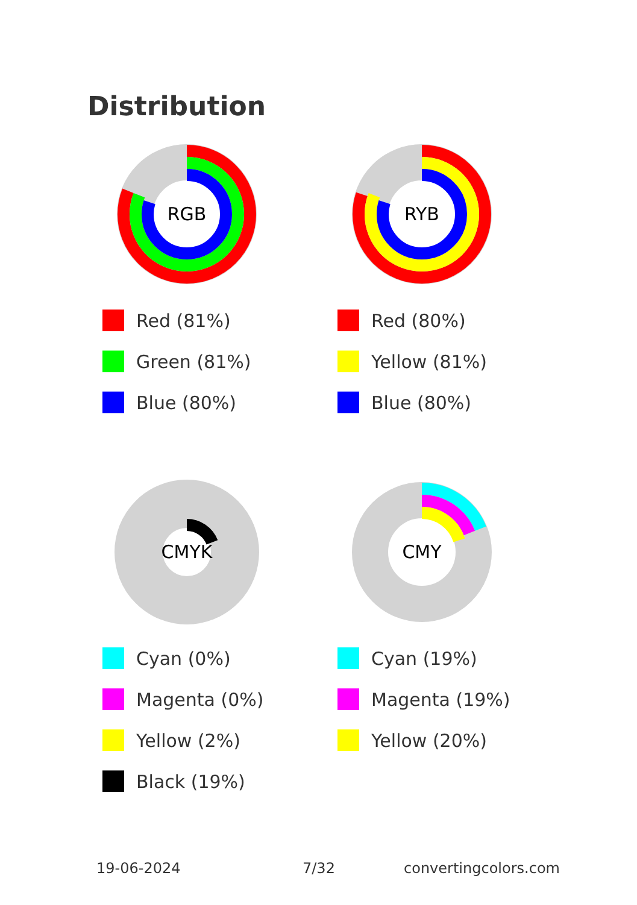Distribution
RGB
Red (81%)
Green (81%)
Blue (80%)
RYB
Red (80%)
Yellow (81%)
Blue (80%)
CMYK
Cyan (0%)
Magenta (0%)
Yellow (2%)
Black (19%)
CMY
Cyan (19%)
Magenta (19%)
Yellow (20%)
19-06-2024 7/32 convertingcolors.com